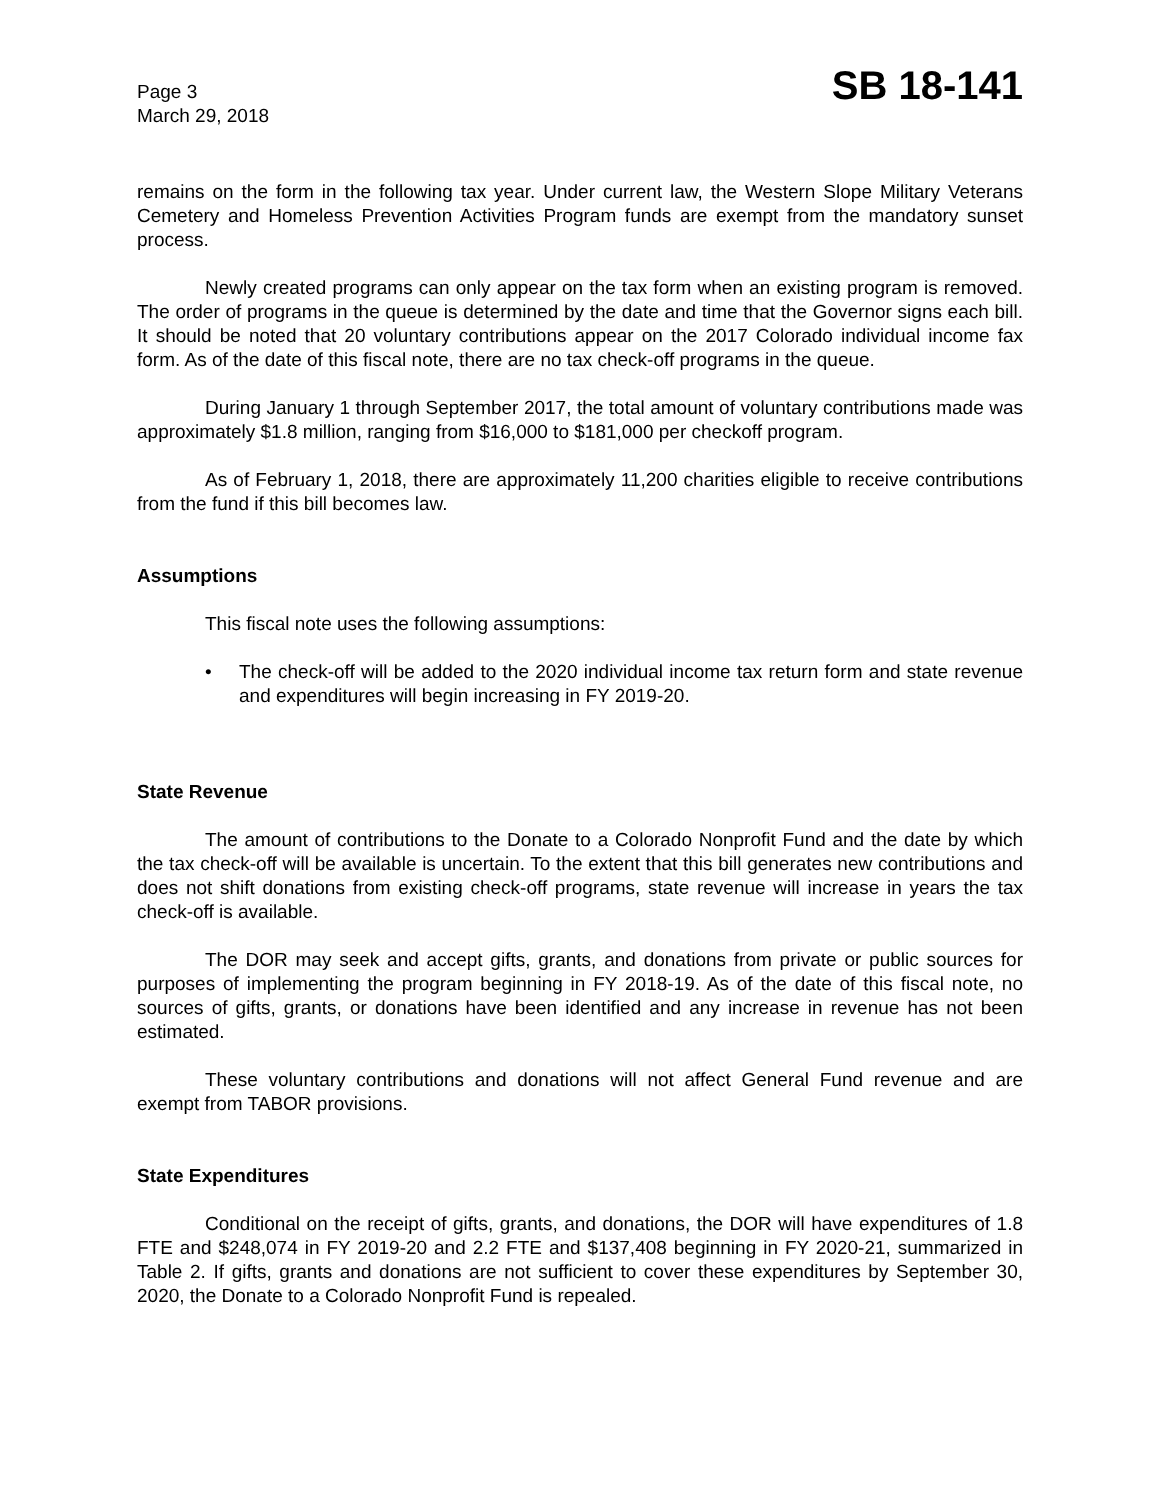Page 3
March 29, 2018
SB 18-141
remains on the form in the following tax year. Under current law, the Western Slope Military Veterans Cemetery and Homeless Prevention Activities Program funds are exempt from the mandatory sunset process.
Newly created programs can only appear on the tax form when an existing program is removed. The order of programs in the queue is determined by the date and time that the Governor signs each bill. It should be noted that 20 voluntary contributions appear on the 2017 Colorado individual income fax form. As of the date of this fiscal note, there are no tax check-off programs in the queue.
During January 1 through September 2017, the total amount of voluntary contributions made was approximately $1.8 million, ranging from $16,000 to $181,000 per checkoff program.
As of February 1, 2018, there are approximately 11,200 charities eligible to receive contributions from the fund if this bill becomes law.
Assumptions
This fiscal note uses the following assumptions:
• The check-off will be added to the 2020 individual income tax return form and state revenue and expenditures will begin increasing in FY 2019-20.
State Revenue
The amount of contributions to the Donate to a Colorado Nonprofit Fund and the date by which the tax check-off will be available is uncertain. To the extent that this bill generates new contributions and does not shift donations from existing check-off programs, state revenue will increase in years the tax check-off is available.
The DOR may seek and accept gifts, grants, and donations from private or public sources for purposes of implementing the program beginning in FY 2018-19. As of the date of this fiscal note, no sources of gifts, grants, or donations have been identified and any increase in revenue has not been estimated.
These voluntary contributions and donations will not affect General Fund revenue and are exempt from TABOR provisions.
State Expenditures
Conditional on the receipt of gifts, grants, and donations, the DOR will have expenditures of 1.8 FTE and $248,074 in FY 2019-20 and 2.2 FTE and $137,408 beginning in FY 2020-21, summarized in Table 2. If gifts, grants and donations are not sufficient to cover these expenditures by September 30, 2020, the Donate to a Colorado Nonprofit Fund is repealed.